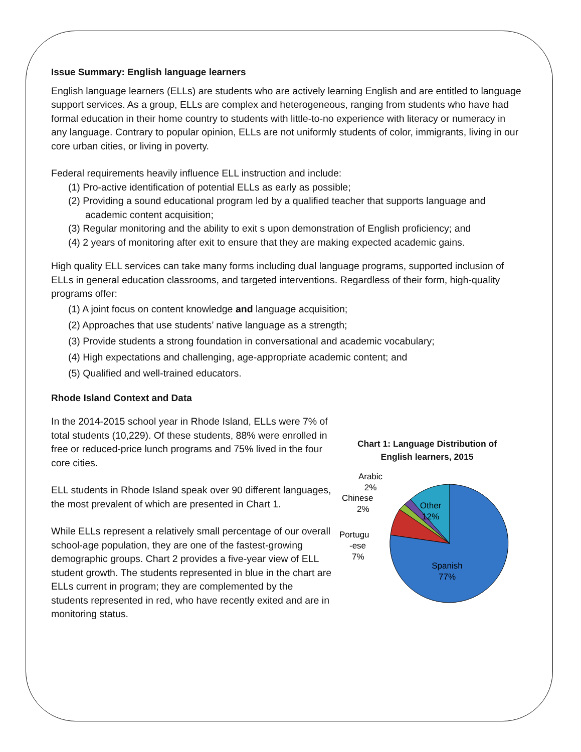Issue Summary: English language learners
English language learners (ELLs) are students who are actively learning English and are entitled to language support services. As a group, ELLs are complex and heterogeneous, ranging from students who have had formal education in their home country to students with little-to-no experience with literacy or numeracy in any language. Contrary to popular opinion, ELLs are not uniformly students of color, immigrants, living in our core urban cities, or living in poverty.
Federal requirements heavily influence ELL instruction and include:
(1) Pro-active identification of potential ELLs as early as possible;
(2) Providing a sound educational program led by a qualified teacher that supports language and academic content acquisition;
(3) Regular monitoring and the ability to exit s upon demonstration of English proficiency; and
(4) 2 years of monitoring after exit to ensure that they are making expected academic gains.
High quality ELL services can take many forms including dual language programs, supported inclusion of ELLs in general education classrooms, and targeted interventions. Regardless of their form, high-quality programs offer:
(1) A joint focus on content knowledge and language acquisition;
(2) Approaches that use students’ native language as a strength;
(3) Provide students a strong foundation in conversational and academic vocabulary;
(4) High expectations and challenging, age-appropriate academic content; and
(5) Qualified and well-trained educators.
Rhode Island Context and Data
In the 2014-2015 school year in Rhode Island, ELLs were 7% of total students (10,229). Of these students, 88% were enrolled in free or reduced-price lunch programs and 75% lived in the four core cities.
ELL students in Rhode Island speak over 90 different languages, the most prevalent of which are presented in Chart 1.
While ELLs represent a relatively small percentage of our overall school-age population, they are one of the fastest-growing demographic groups. Chart 2 provides a five-year view of ELL student growth. The students represented in blue in the chart are ELLs current in program; they are complemented by the students represented in red, who have recently exited and are in monitoring status.
Chart 1: Language Distribution of
English learners, 2015
Spanish
77%
Other
12%
Arabic
2%
Chinese
2%
Portugu
-ese
7%